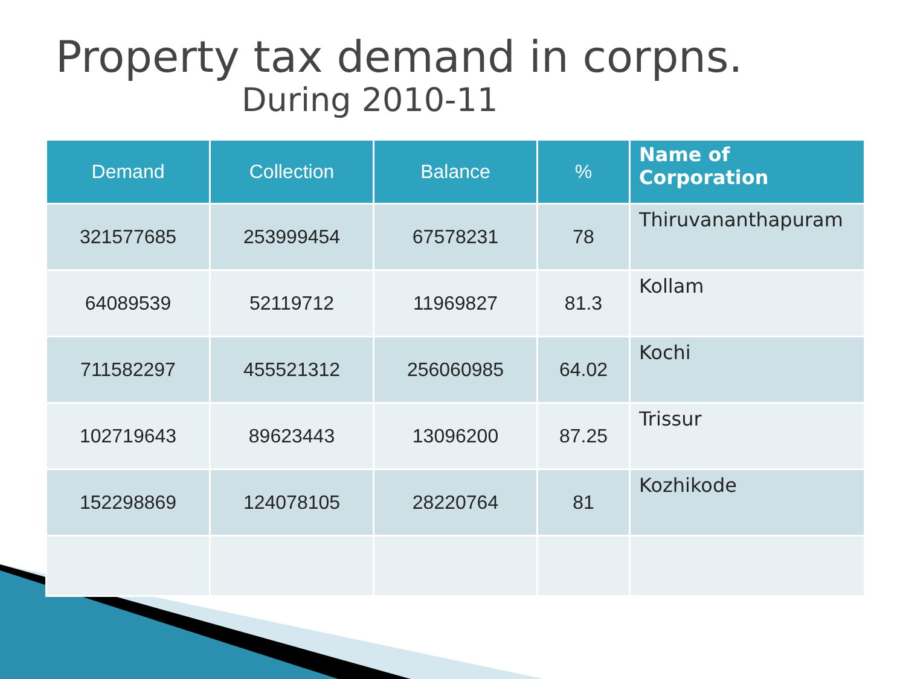Property tax demand in corpns.
During 2010-11
| Demand | Collection | Balance | % | Name of Corporation |
| --- | --- | --- | --- | --- |
| 321577685 | 253999454 | 67578231 | 78 | Thiruvananthapuram |
| 64089539 | 52119712 | 11969827 | 81.3 | Kollam |
| 711582297 | 455521312 | 256060985 | 64.02 | Kochi |
| 102719643 | 89623443 | 13096200 | 87.25 | Trissur |
| 152298869 | 124078105 | 28220764 | 81 | Kozhikode |